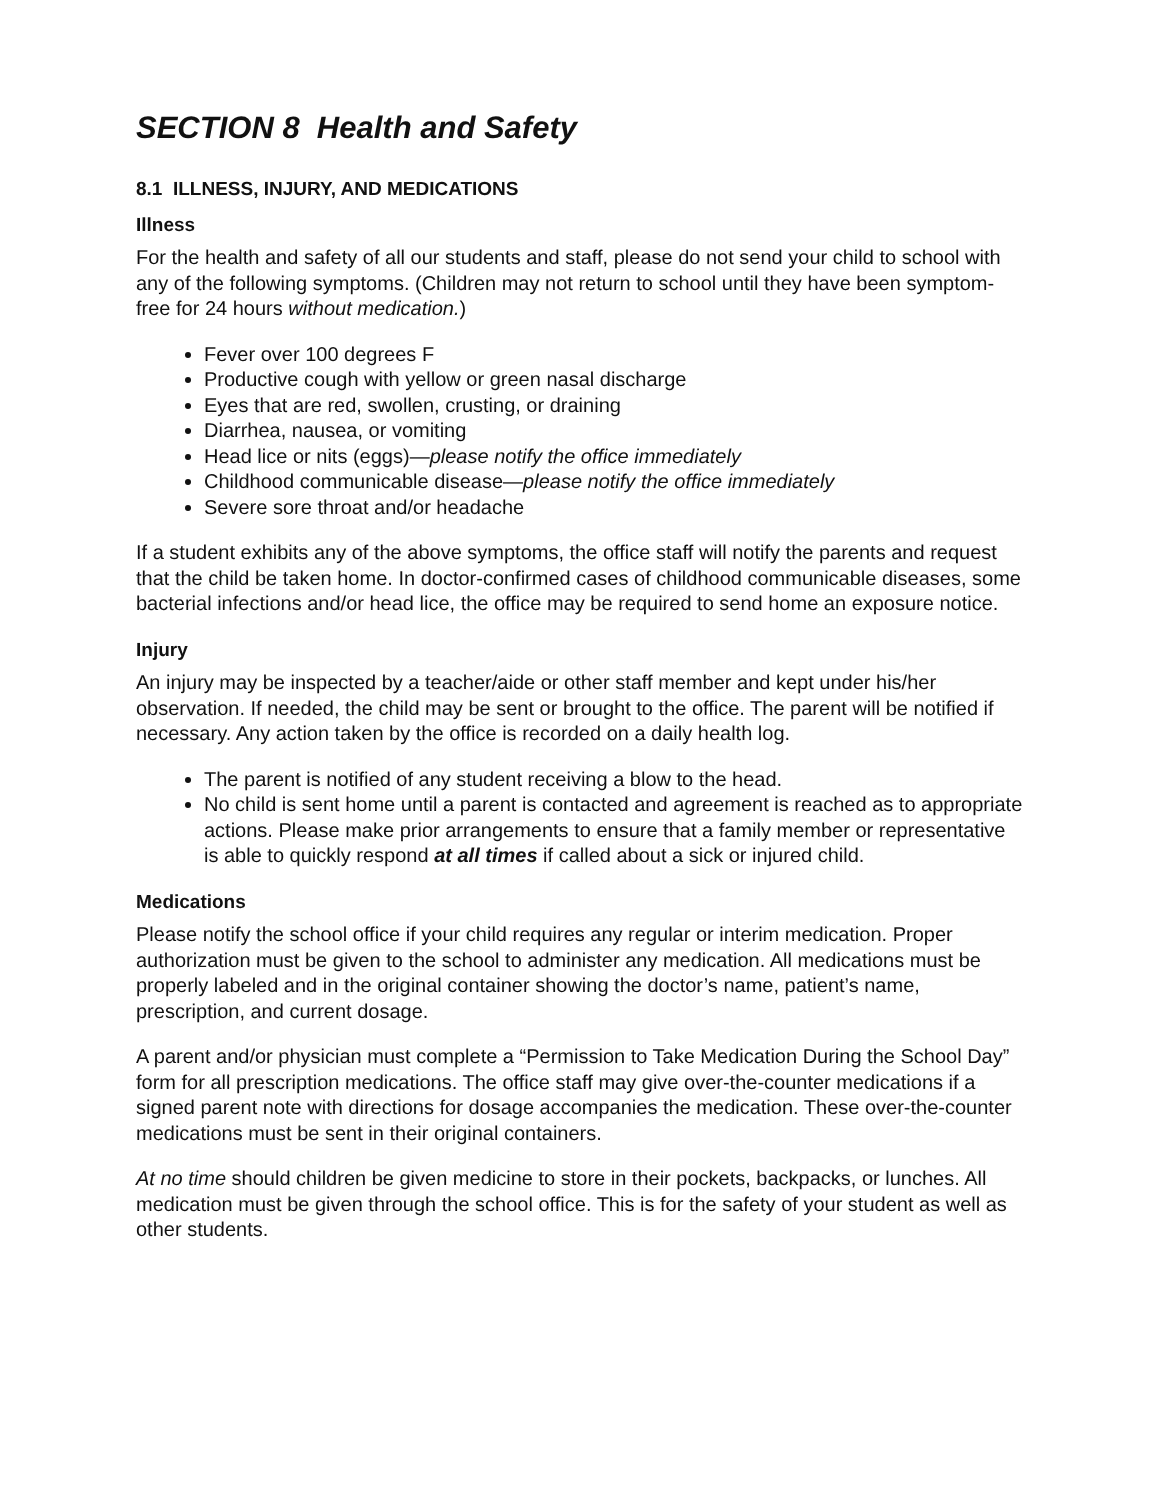SECTION 8 Health and Safety
8.1 ILLNESS, INJURY, AND MEDICATIONS
Illness
For the health and safety of all our students and staff, please do not send your child to school with any of the following symptoms. (Children may not return to school until they have been symptom-free for 24 hours without medication.)
Fever over 100 degrees F
Productive cough with yellow or green nasal discharge
Eyes that are red, swollen, crusting, or draining
Diarrhea, nausea, or vomiting
Head lice or nits (eggs)—please notify the office immediately
Childhood communicable disease—please notify the office immediately
Severe sore throat and/or headache
If a student exhibits any of the above symptoms, the office staff will notify the parents and request that the child be taken home. In doctor-confirmed cases of childhood communicable diseases, some bacterial infections and/or head lice, the office may be required to send home an exposure notice.
Injury
An injury may be inspected by a teacher/aide or other staff member and kept under his/her observation. If needed, the child may be sent or brought to the office. The parent will be notified if necessary. Any action taken by the office is recorded on a daily health log.
The parent is notified of any student receiving a blow to the head.
No child is sent home until a parent is contacted and agreement is reached as to appropriate actions. Please make prior arrangements to ensure that a family member or representative is able to quickly respond at all times if called about a sick or injured child.
Medications
Please notify the school office if your child requires any regular or interim medication. Proper authorization must be given to the school to administer any medication. All medications must be properly labeled and in the original container showing the doctor’s name, patient’s name, prescription, and current dosage.
A parent and/or physician must complete a “Permission to Take Medication During the School Day” form for all prescription medications. The office staff may give over-the-counter medications if a signed parent note with directions for dosage accompanies the medication. These over-the-counter medications must be sent in their original containers.
At no time should children be given medicine to store in their pockets, backpacks, or lunches. All medication must be given through the school office. This is for the safety of your student as well as other students.